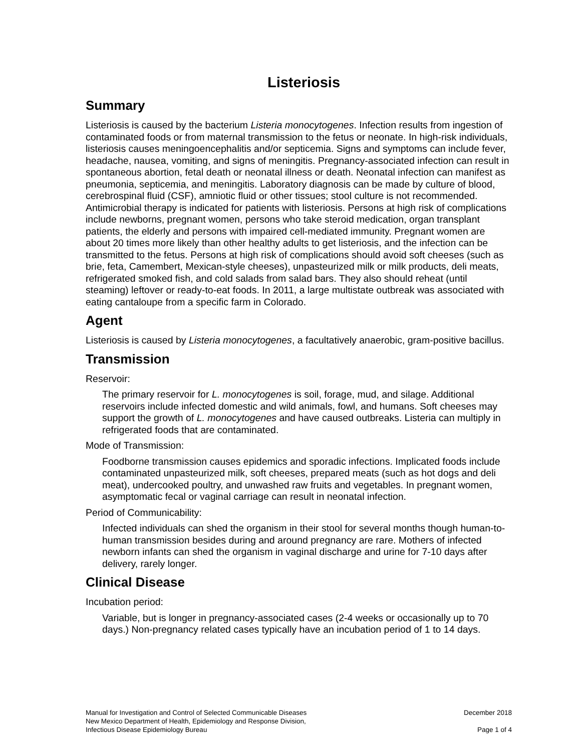Listeriosis
Summary
Listeriosis is caused by the bacterium Listeria monocytogenes. Infection results from ingestion of contaminated foods or from maternal transmission to the fetus or neonate. In high-risk individuals, listeriosis causes meningoencephalitis and/or septicemia. Signs and symptoms can include fever, headache, nausea, vomiting, and signs of meningitis. Pregnancy-associated infection can result in spontaneous abortion, fetal death or neonatal illness or death. Neonatal infection can manifest as pneumonia, septicemia, and meningitis. Laboratory diagnosis can be made by culture of blood, cerebrospinal fluid (CSF), amniotic fluid or other tissues; stool culture is not recommended. Antimicrobial therapy is indicated for patients with listeriosis. Persons at high risk of complications include newborns, pregnant women, persons who take steroid medication, organ transplant patients, the elderly and persons with impaired cell-mediated immunity. Pregnant women are about 20 times more likely than other healthy adults to get listeriosis, and the infection can be transmitted to the fetus. Persons at high risk of complications should avoid soft cheeses (such as brie, feta, Camembert, Mexican-style cheeses), unpasteurized milk or milk products, deli meats, refrigerated smoked fish, and cold salads from salad bars. They also should reheat (until steaming) leftover or ready-to-eat foods. In 2011, a large multistate outbreak was associated with eating cantaloupe from a specific farm in Colorado.
Agent
Listeriosis is caused by Listeria monocytogenes, a facultatively anaerobic, gram-positive bacillus.
Transmission
Reservoir:
The primary reservoir for L. monocytogenes is soil, forage, mud, and silage. Additional reservoirs include infected domestic and wild animals, fowl, and humans. Soft cheeses may support the growth of L. monocytogenes and have caused outbreaks. Listeria can multiply in refrigerated foods that are contaminated.
Mode of Transmission:
Foodborne transmission causes epidemics and sporadic infections. Implicated foods include contaminated unpasteurized milk, soft cheeses, prepared meats (such as hot dogs and deli meat), undercooked poultry, and unwashed raw fruits and vegetables. In pregnant women, asymptomatic fecal or vaginal carriage can result in neonatal infection.
Period of Communicability:
Infected individuals can shed the organism in their stool for several months though human-to-human transmission besides during and around pregnancy are rare. Mothers of infected newborn infants can shed the organism in vaginal discharge and urine for 7-10 days after delivery, rarely longer.
Clinical Disease
Incubation period:
Variable, but is longer in pregnancy-associated cases (2-4 weeks or occasionally up to 70 days.) Non-pregnancy related cases typically have an incubation period of 1 to 14 days.
Manual for Investigation and Control of Selected Communicable Diseases
New Mexico Department of Health, Epidemiology and Response Division,
Infectious Disease Epidemiology Bureau
December 2018
Page 1 of 4